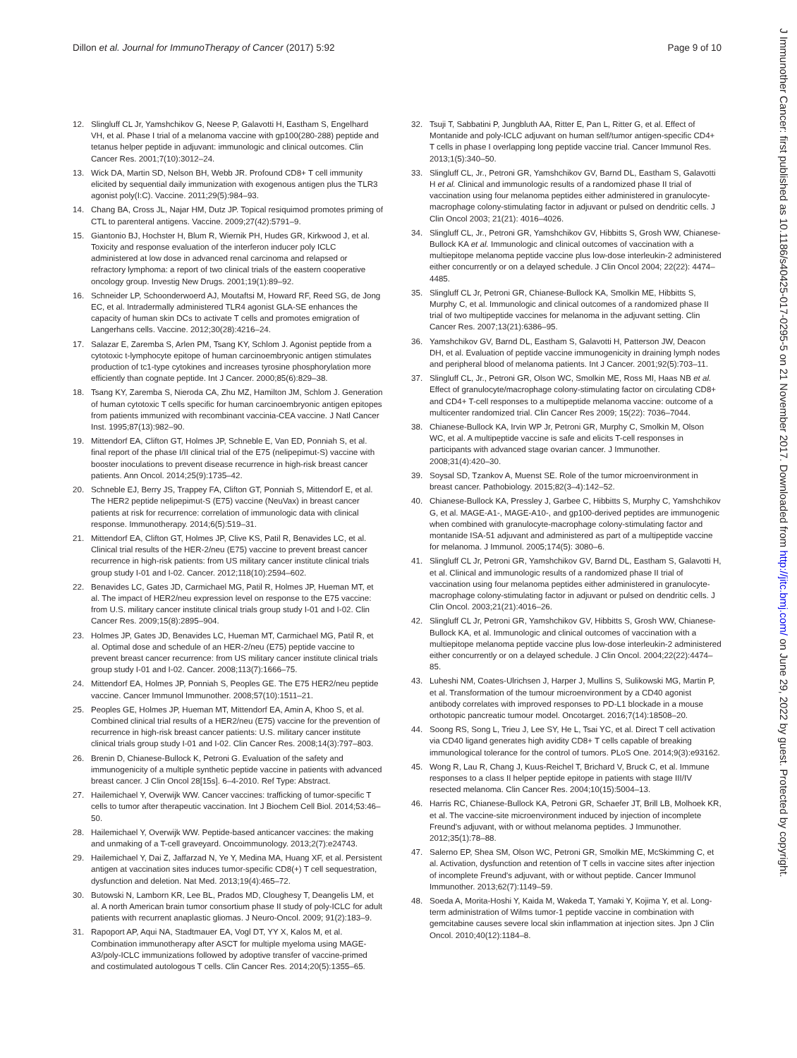Dillon et al. Journal for ImmunoTherapy of Cancer (2017) 5:92 Page 9 of 10
12. Slingluff CL Jr, Yamshchikov G, Neese P, Galavotti H, Eastham S, Engelhard VH, et al. Phase I trial of a melanoma vaccine with gp100(280-288) peptide and tetanus helper peptide in adjuvant: immunologic and clinical outcomes. Clin Cancer Res. 2001;7(10):3012–24.
13. Wick DA, Martin SD, Nelson BH, Webb JR. Profound CD8+ T cell immunity elicited by sequential daily immunization with exogenous antigen plus the TLR3 agonist poly(I:C). Vaccine. 2011;29(5):984–93.
14. Chang BA, Cross JL, Najar HM, Dutz JP. Topical resiquimod promotes priming of CTL to parenteral antigens. Vaccine. 2009;27(42):5791–9.
15. Giantonio BJ, Hochster H, Blum R, Wiernik PH, Hudes GR, Kirkwood J, et al. Toxicity and response evaluation of the interferon inducer poly ICLC administered at low dose in advanced renal carcinoma and relapsed or refractory lymphoma: a report of two clinical trials of the eastern cooperative oncology group. Investig New Drugs. 2001;19(1):89–92.
16. Schneider LP, Schoonderwoerd AJ, Moutaftsi M, Howard RF, Reed SG, de Jong EC, et al. Intradermally administered TLR4 agonist GLA-SE enhances the capacity of human skin DCs to activate T cells and promotes emigration of Langerhans cells. Vaccine. 2012;30(28):4216–24.
17. Salazar E, Zaremba S, Arlen PM, Tsang KY, Schlom J. Agonist peptide from a cytotoxic t-lymphocyte epitope of human carcinoembryonic antigen stimulates production of tc1-type cytokines and increases tyrosine phosphorylation more efficiently than cognate peptide. Int J Cancer. 2000;85(6):829–38.
18. Tsang KY, Zaremba S, Nieroda CA, Zhu MZ, Hamilton JM, Schlom J. Generation of human cytotoxic T cells specific for human carcinoembryonic antigen epitopes from patients immunized with recombinant vaccinia-CEA vaccine. J Natl Cancer Inst. 1995;87(13):982–90.
19. Mittendorf EA, Clifton GT, Holmes JP, Schneble E, Van ED, Ponniah S, et al. final report of the phase I/II clinical trial of the E75 (nelipepimut-S) vaccine with booster inoculations to prevent disease recurrence in high-risk breast cancer patients. Ann Oncol. 2014;25(9):1735–42.
20. Schneble EJ, Berry JS, Trappey FA, Clifton GT, Ponniah S, Mittendorf E, et al. The HER2 peptide nelipepimut-S (E75) vaccine (NeuVax) in breast cancer patients at risk for recurrence: correlation of immunologic data with clinical response. Immunotherapy. 2014;6(5):519–31.
21. Mittendorf EA, Clifton GT, Holmes JP, Clive KS, Patil R, Benavides LC, et al. Clinical trial results of the HER-2/neu (E75) vaccine to prevent breast cancer recurrence in high-risk patients: from US military cancer institute clinical trials group study I-01 and I-02. Cancer. 2012;118(10):2594–602.
22. Benavides LC, Gates JD, Carmichael MG, Patil R, Holmes JP, Hueman MT, et al. The impact of HER2/neu expression level on response to the E75 vaccine: from U.S. military cancer institute clinical trials group study I-01 and I-02. Clin Cancer Res. 2009;15(8):2895–904.
23. Holmes JP, Gates JD, Benavides LC, Hueman MT, Carmichael MG, Patil R, et al. Optimal dose and schedule of an HER-2/neu (E75) peptide vaccine to prevent breast cancer recurrence: from US military cancer institute clinical trials group study I-01 and I-02. Cancer. 2008;113(7):1666–75.
24. Mittendorf EA, Holmes JP, Ponniah S, Peoples GE. The E75 HER2/neu peptide vaccine. Cancer Immunol Immunother. 2008;57(10):1511–21.
25. Peoples GE, Holmes JP, Hueman MT, Mittendorf EA, Amin A, Khoo S, et al. Combined clinical trial results of a HER2/neu (E75) vaccine for the prevention of recurrence in high-risk breast cancer patients: U.S. military cancer institute clinical trials group study I-01 and I-02. Clin Cancer Res. 2008;14(3):797–803.
26. Brenin D, Chianese-Bullock K, Petroni G. Evaluation of the safety and immunogenicity of a multiple synthetic peptide vaccine in patients with advanced breast cancer. J Clin Oncol 28[15s]. 6–4-2010. Ref Type: Abstract.
27. Hailemichael Y, Overwijk WW. Cancer vaccines: trafficking of tumor-specific T cells to tumor after therapeutic vaccination. Int J Biochem Cell Biol. 2014;53:46–50.
28. Hailemichael Y, Overwijk WW. Peptide-based anticancer vaccines: the making and unmaking of a T-cell graveyard. Oncoimmunology. 2013;2(7):e24743.
29. Hailemichael Y, Dai Z, Jaffarzad N, Ye Y, Medina MA, Huang XF, et al. Persistent antigen at vaccination sites induces tumor-specific CD8(+) T cell sequestration, dysfunction and deletion. Nat Med. 2013;19(4):465–72.
30. Butowski N, Lamborn KR, Lee BL, Prados MD, Cloughesy T, Deangelis LM, et al. A north American brain tumor consortium phase II study of poly-ICLC for adult patients with recurrent anaplastic gliomas. J Neuro-Oncol. 2009; 91(2):183–9.
31. Rapoport AP, Aqui NA, Stadtmauer EA, Vogl DT, YY X, Kalos M, et al. Combination immunotherapy after ASCT for multiple myeloma using MAGE-A3/poly-ICLC immunizations followed by adoptive transfer of vaccine-primed and costimulated autologous T cells. Clin Cancer Res. 2014;20(5):1355–65.
32. Tsuji T, Sabbatini P, Jungbluth AA, Ritter E, Pan L, Ritter G, et al. Effect of Montanide and poly-ICLC adjuvant on human self/tumor antigen-specific CD4+ T cells in phase I overlapping long peptide vaccine trial. Cancer Immunol Res. 2013;1(5):340–50.
33. Slingluff CL, Jr., Petroni GR, Yamshchikov GV, Barnd DL, Eastham S, Galavotti H et al. Clinical and immunologic results of a randomized phase II trial of vaccination using four melanoma peptides either administered in granulocyte-macrophage colony-stimulating factor in adjuvant or pulsed on dendritic cells. J Clin Oncol 2003; 21(21): 4016–4026.
34. Slingluff CL, Jr., Petroni GR, Yamshchikov GV, Hibbitts S, Grosh WW, Chianese-Bullock KA et al. Immunologic and clinical outcomes of vaccination with a multiepitope melanoma peptide vaccine plus low-dose interleukin-2 administered either concurrently or on a delayed schedule. J Clin Oncol 2004; 22(22): 4474–4485.
35. Slingluff CL Jr, Petroni GR, Chianese-Bullock KA, Smolkin ME, Hibbitts S, Murphy C, et al. Immunologic and clinical outcomes of a randomized phase II trial of two multipeptide vaccines for melanoma in the adjuvant setting. Clin Cancer Res. 2007;13(21):6386–95.
36. Yamshchikov GV, Barnd DL, Eastham S, Galavotti H, Patterson JW, Deacon DH, et al. Evaluation of peptide vaccine immunogenicity in draining lymph nodes and peripheral blood of melanoma patients. Int J Cancer. 2001;92(5):703–11.
37. Slingluff CL, Jr., Petroni GR, Olson WC, Smolkin ME, Ross MI, Haas NB et al. Effect of granulocyte/macrophage colony-stimulating factor on circulating CD8+ and CD4+ T-cell responses to a multipeptide melanoma vaccine: outcome of a multicenter randomized trial. Clin Cancer Res 2009; 15(22): 7036–7044.
38. Chianese-Bullock KA, Irvin WP Jr, Petroni GR, Murphy C, Smolkin M, Olson WC, et al. A multipeptide vaccine is safe and elicits T-cell responses in participants with advanced stage ovarian cancer. J Immunother. 2008;31(4):420–30.
39. Soysal SD, Tzankov A, Muenst SE. Role of the tumor microenvironment in breast cancer. Pathobiology. 2015;82(3–4):142–52.
40. Chianese-Bullock KA, Pressley J, Garbee C, Hibbitts S, Murphy C, Yamshchikov G, et al. MAGE-A1-, MAGE-A10-, and gp100-derived peptides are immunogenic when combined with granulocyte-macrophage colony-stimulating factor and montanide ISA-51 adjuvant and administered as part of a multipeptide vaccine for melanoma. J Immunol. 2005;174(5): 3080–6.
41. Slingluff CL Jr, Petroni GR, Yamshchikov GV, Barnd DL, Eastham S, Galavotti H, et al. Clinical and immunologic results of a randomized phase II trial of vaccination using four melanoma peptides either administered in granulocyte-macrophage colony-stimulating factor in adjuvant or pulsed on dendritic cells. J Clin Oncol. 2003;21(21):4016–26.
42. Slingluff CL Jr, Petroni GR, Yamshchikov GV, Hibbitts S, Grosh WW, Chianese-Bullock KA, et al. Immunologic and clinical outcomes of vaccination with a multiepitope melanoma peptide vaccine plus low-dose interleukin-2 administered either concurrently or on a delayed schedule. J Clin Oncol. 2004;22(22):4474–85.
43. Luheshi NM, Coates-Ulrichsen J, Harper J, Mullins S, Sulikowski MG, Martin P, et al. Transformation of the tumour microenvironment by a CD40 agonist antibody correlates with improved responses to PD-L1 blockade in a mouse orthotopic pancreatic tumour model. Oncotarget. 2016;7(14):18508–20.
44. Soong RS, Song L, Trieu J, Lee SY, He L, Tsai YC, et al. Direct T cell activation via CD40 ligand generates high avidity CD8+ T cells capable of breaking immunological tolerance for the control of tumors. PLoS One. 2014;9(3):e93162.
45. Wong R, Lau R, Chang J, Kuus-Reichel T, Brichard V, Bruck C, et al. Immune responses to a class II helper peptide epitope in patients with stage III/IV resected melanoma. Clin Cancer Res. 2004;10(15):5004–13.
46. Harris RC, Chianese-Bullock KA, Petroni GR, Schaefer JT, Brill LB, Molhoek KR, et al. The vaccine-site microenvironment induced by injection of incomplete Freund's adjuvant, with or without melanoma peptides. J Immunother. 2012;35(1):78–88.
47. Salerno EP, Shea SM, Olson WC, Petroni GR, Smolkin ME, McSkimming C, et al. Activation, dysfunction and retention of T cells in vaccine sites after injection of incomplete Freund's adjuvant, with or without peptide. Cancer Immunol Immunother. 2013;62(7):1149–59.
48. Soeda A, Morita-Hoshi Y, Kaida M, Wakeda T, Yamaki Y, Kojima Y, et al. Long-term administration of Wilms tumor-1 peptide vaccine in combination with gemcitabine causes severe local skin inflammation at injection sites. Jpn J Clin Oncol. 2010;40(12):1184–8.
J Immunother Cancer: first published as 10.1186/s40425-017-0295-5 on 21 November 2017. Downloaded from http://jitc.bmj.com/ on June 29, 2022 by guest. Protected by copyright.